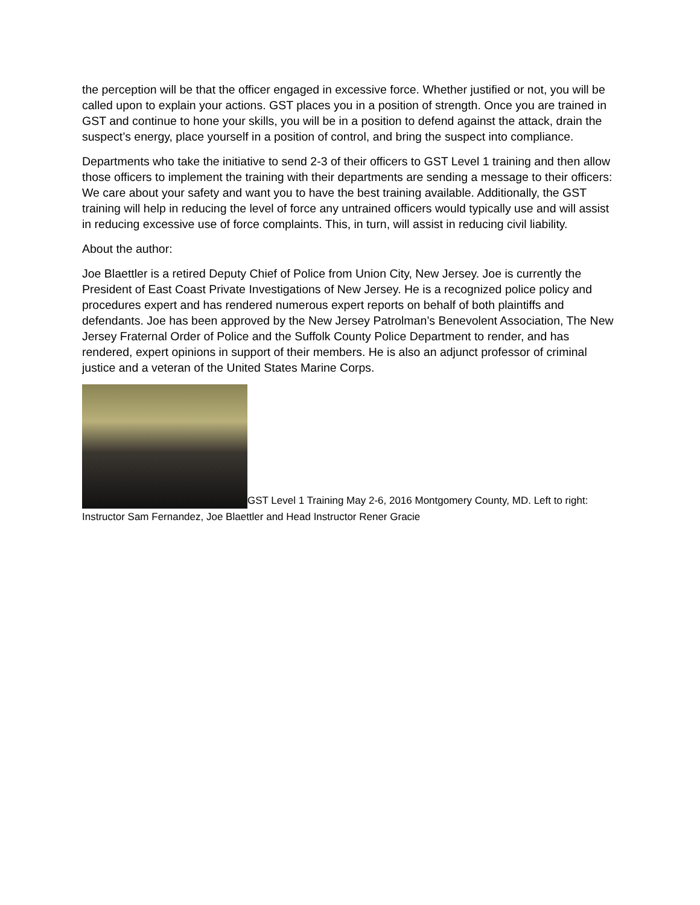the perception will be that the officer engaged in excessive force. Whether justified or not, you will be called upon to explain your actions. GST places you in a position of strength. Once you are trained in GST and continue to hone your skills, you will be in a position to defend against the attack, drain the suspect’s energy, place yourself in a position of control, and bring the suspect into compliance.
Departments who take the initiative to send 2-3 of their officers to GST Level 1 training and then allow those officers to implement the training with their departments are sending a message to their officers: We care about your safety and want you to have the best training available. Additionally, the GST training will help in reducing the level of force any untrained officers would typically use and will assist in reducing excessive use of force complaints. This, in turn, will assist in reducing civil liability.
About the author:
Joe Blaettler is a retired Deputy Chief of Police from Union City, New Jersey. Joe is currently the President of East Coast Private Investigations of New Jersey. He is a recognized police policy and procedures expert and has rendered numerous expert reports on behalf of both plaintiffs and defendants. Joe has been approved by the New Jersey Patrolman’s Benevolent Association, The New Jersey Fraternal Order of Police and the Suffolk County Police Department to render, and has rendered, expert opinions in support of their members. He is also an adjunct professor of criminal justice and a veteran of the United States Marine Corps.
GST Level 1 Training May 2-6, 2016 Montgomery County, MD. Left to right: Instructor Sam Fernandez, Joe Blaettler and Head Instructor Rener Gracie